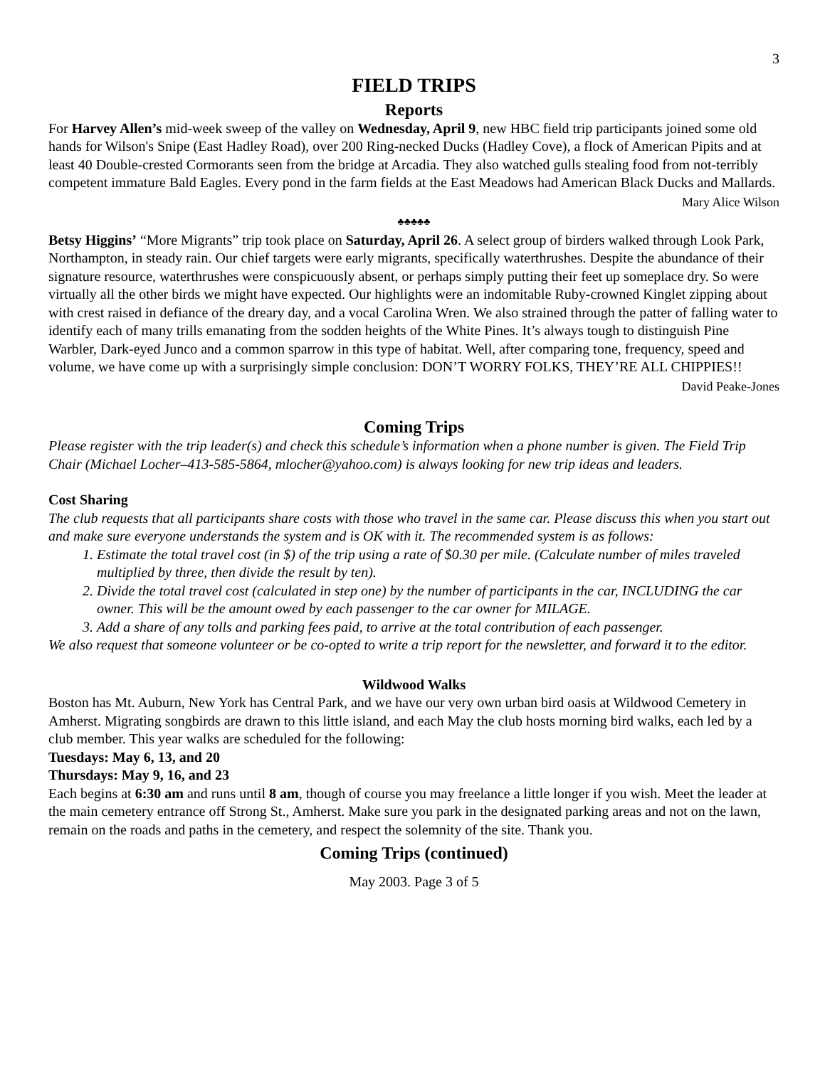3
FIELD TRIPS
Reports
For Harvey Allen’s mid-week sweep of the valley on Wednesday, April 9, new HBC field trip participants joined some old hands for Wilson's Snipe (East Hadley Road), over 200 Ring-necked Ducks (Hadley Cove), a flock of American Pipits and at least 40 Double-crested Cormorants seen from the bridge at Arcadia. They also watched gulls stealing food from not-terribly competent immature Bald Eagles. Every pond in the farm fields at the East Meadows had American Black Ducks and Mallards.
Mary Alice Wilson
♣♣♣♣♣
Betsy Higgins’ “More Migrants” trip took place on Saturday, April 26. A select group of birders walked through Look Park, Northampton, in steady rain. Our chief targets were early migrants, specifically waterthrushes. Despite the abundance of their signature resource, waterthrushes were conspicuously absent, or perhaps simply putting their feet up someplace dry. So were virtually all the other birds we might have expected. Our highlights were an indomitable Ruby-crowned Kinglet zipping about with crest raised in defiance of the dreary day, and a vocal Carolina Wren. We also strained through the patter of falling water to identify each of many trills emanating from the sodden heights of the White Pines. It’s always tough to distinguish Pine Warbler, Dark-eyed Junco and a common sparrow in this type of habitat. Well, after comparing tone, frequency, speed and volume, we have come up with a surprisingly simple conclusion: DON’T WORRY FOLKS, THEY’RE ALL CHIPPIES!!
David Peake-Jones
Coming Trips
Please register with the trip leader(s) and check this schedule’s information when a phone number is given. The Field Trip Chair (Michael Locher–413-585-5864, mlocher@yahoo.com) is always looking for new trip ideas and leaders.
Cost Sharing
The club requests that all participants share costs with those who travel in the same car. Please discuss this when you start out and make sure everyone understands the system and is OK with it. The recommended system is as follows:
1. Estimate the total travel cost (in $) of the trip using a rate of $0.30 per mile. (Calculate number of miles traveled multiplied by three, then divide the result by ten).
2. Divide the total travel cost (calculated in step one) by the number of participants in the car, INCLUDING the car owner. This will be the amount owed by each passenger to the car owner for MILAGE.
3. Add a share of any tolls and parking fees paid, to arrive at the total contribution of each passenger.
We also request that someone volunteer or be co-opted to write a trip report for the newsletter, and forward it to the editor.
Wildwood Walks
Boston has Mt. Auburn, New York has Central Park, and we have our very own urban bird oasis at Wildwood Cemetery in Amherst. Migrating songbirds are drawn to this little island, and each May the club hosts morning bird walks, each led by a club member. This year walks are scheduled for the following:
Tuesdays: May 6, 13, and 20
Thursdays: May 9, 16, and 23
Each begins at 6:30 am and runs until 8 am, though of course you may freelance a little longer if you wish. Meet the leader at the main cemetery entrance off Strong St., Amherst. Make sure you park in the designated parking areas and not on the lawn, remain on the roads and paths in the cemetery, and respect the solemnity of the site. Thank you.
Coming Trips (continued)
May 2003. Page 3 of 5